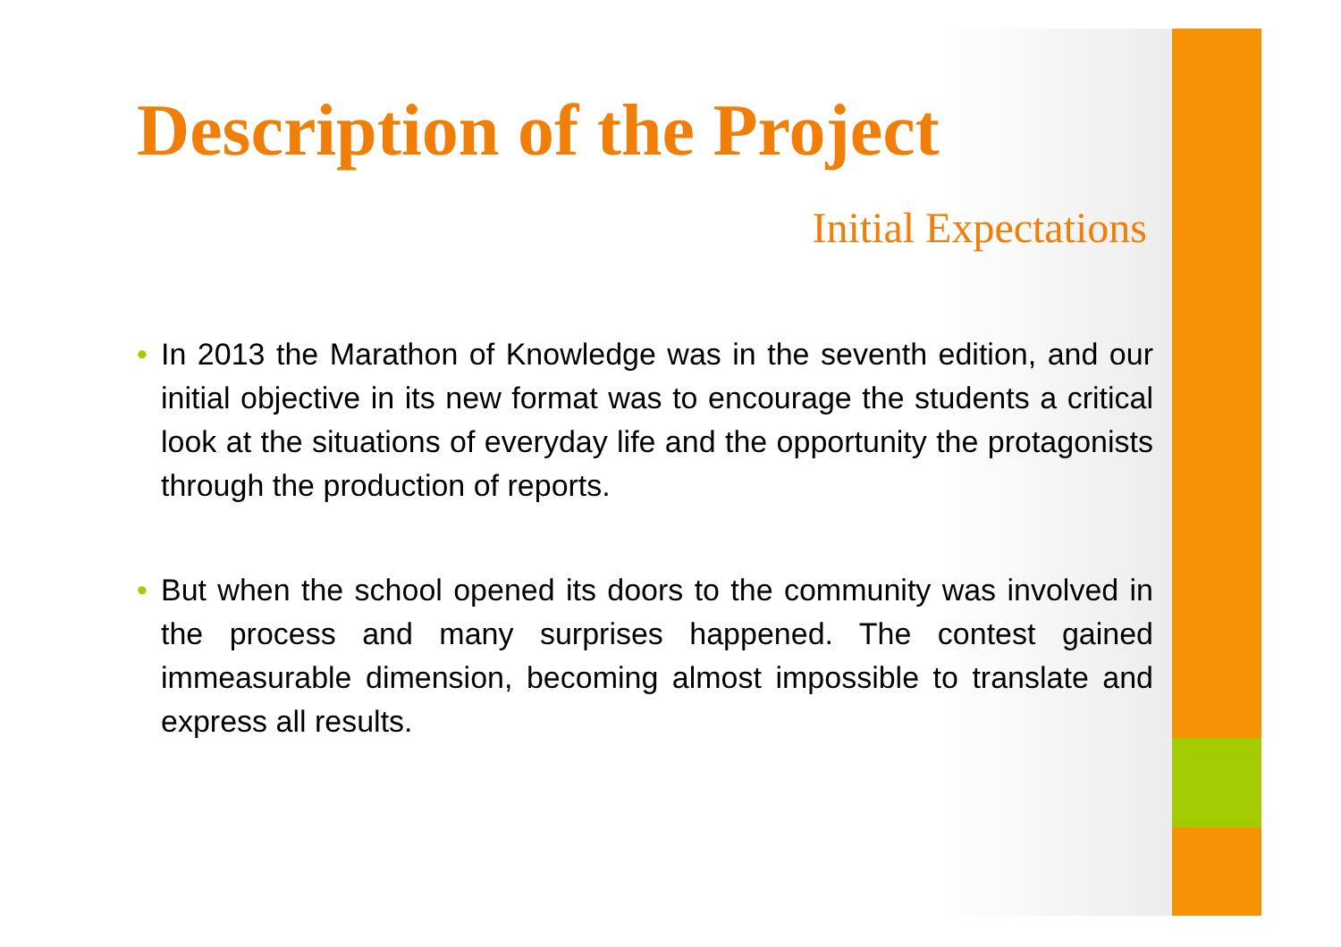Description of the Project
Initial Expectations
• In 2013 the Marathon of Knowledge was in the seventh edition, and our initial objective in its new format was to encourage the students a critical look at the situations of everyday life and the opportunity the protagonists through the production of reports.
• But when the school opened its doors to the community was involved in the process and many surprises happened. The contest gained immeasurable dimension, becoming almost impossible to translate and express all results.